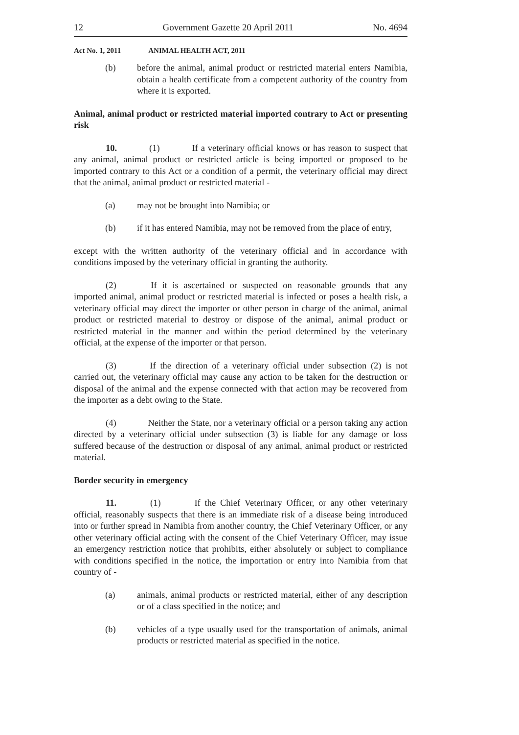12 Government Gazette 20 April 2011 No. 4694
Act No. 1, 2011 ANIMAL HEALTH ACT, 2011
(b) before the animal, animal product or restricted material enters Namibia, obtain a health certificate from a competent authority of the country from where it is exported.
Animal, animal product or restricted material imported contrary to Act or presenting risk
10. (1) If a veterinary official knows or has reason to suspect that any animal, animal product or restricted article is being imported or proposed to be imported contrary to this Act or a condition of a permit, the veterinary official may direct that the animal, animal product or restricted material -
(a) may not be brought into Namibia; or
(b) if it has entered Namibia, may not be removed from the place of entry,
except with the written authority of the veterinary official and in accordance with conditions imposed by the veterinary official in granting the authority.
(2) If it is ascertained or suspected on reasonable grounds that any imported animal, animal product or restricted material is infected or poses a health risk, a veterinary official may direct the importer or other person in charge of the animal, animal product or restricted material to destroy or dispose of the animal, animal product or restricted material in the manner and within the period determined by the veterinary official, at the expense of the importer or that person.
(3) If the direction of a veterinary official under subsection (2) is not carried out, the veterinary official may cause any action to be taken for the destruction or disposal of the animal and the expense connected with that action may be recovered from the importer as a debt owing to the State.
(4) Neither the State, nor a veterinary official or a person taking any action directed by a veterinary official under subsection (3) is liable for any damage or loss suffered because of the destruction or disposal of any animal, animal product or restricted material.
Border security in emergency
11. (1) If the Chief Veterinary Officer, or any other veterinary official, reasonably suspects that there is an immediate risk of a disease being introduced into or further spread in Namibia from another country, the Chief Veterinary Officer, or any other veterinary official acting with the consent of the Chief Veterinary Officer, may issue an emergency restriction notice that prohibits, either absolutely or subject to compliance with conditions specified in the notice, the importation or entry into Namibia from that country of -
(a) animals, animal products or restricted material, either of any description or of a class specified in the notice; and
(b) vehicles of a type usually used for the transportation of animals, animal products or restricted material as specified in the notice.